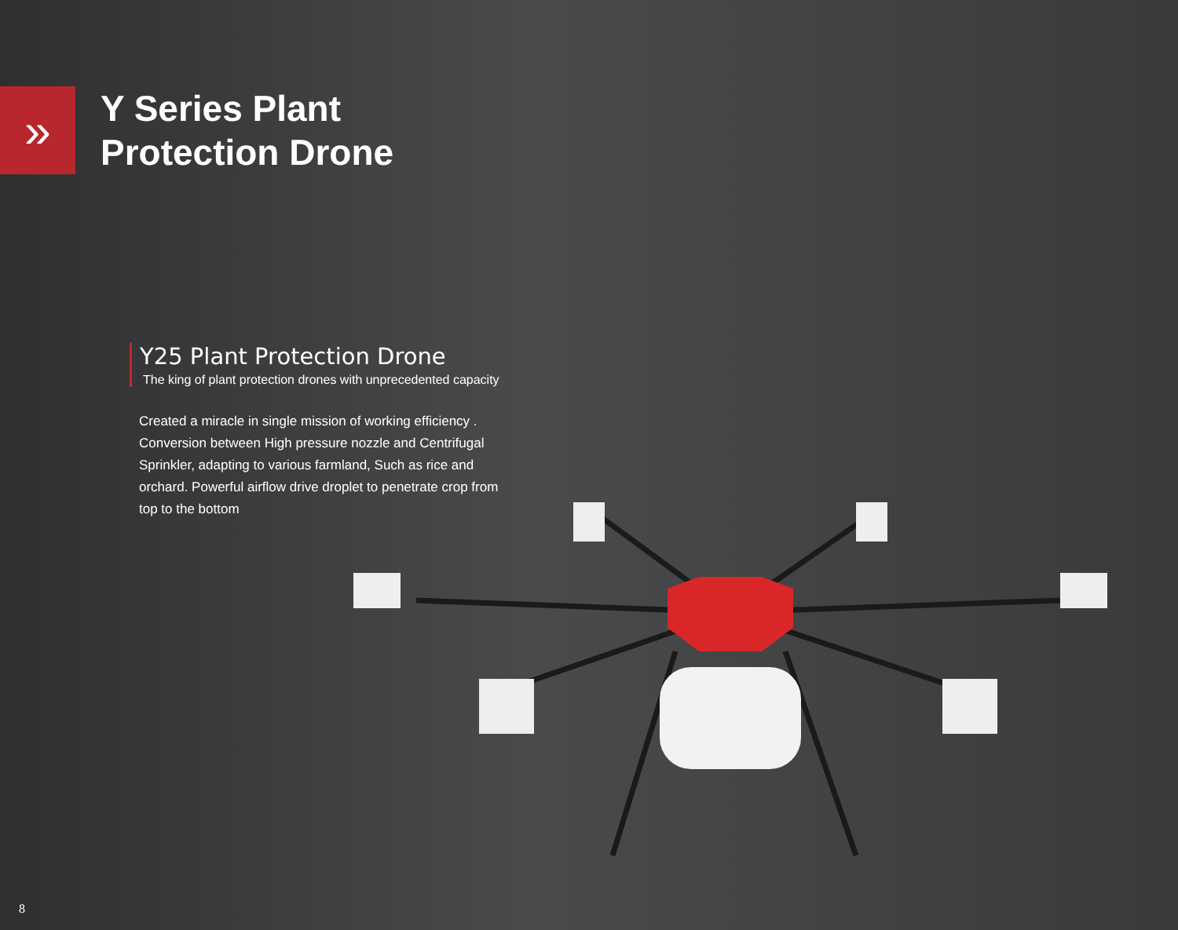»
Y Series Plant
Protection Drone
Y25 Plant Protection Drone
The king of plant protection drones with unprecedented capacity
Created a miracle in single mission of working efficiency . Conversion between High pressure nozzle and Centrifugal Sprinkler, adapting to various farmland, Such as rice and orchard. Powerful airflow drive droplet to penetrate crop from top to the bottom
8